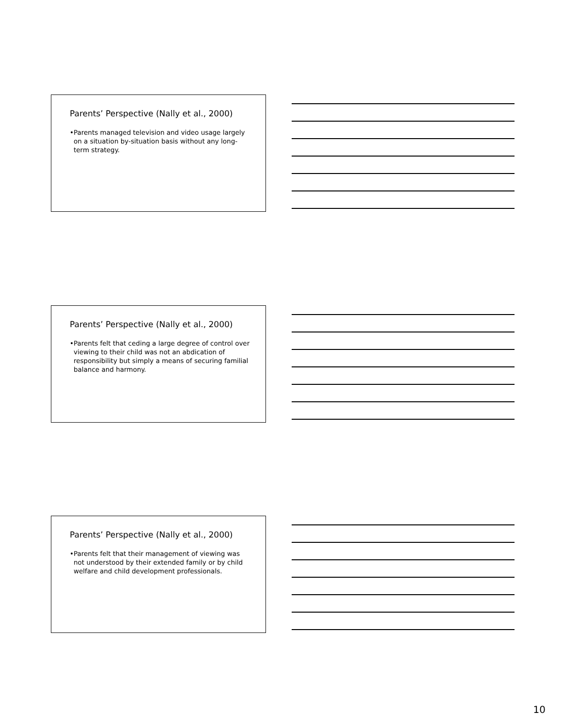Parents’ Perspective (Nally et al., 2000)
•Parents managed television and video usage largely on a situation by-situation basis without any long-term strategy.
Parents’ Perspective (Nally et al., 2000)
•Parents felt that ceding a large degree of control over viewing to their child was not an abdication of responsibility but simply a means of securing familial balance and harmony.
Parents’ Perspective (Nally et al., 2000)
•Parents felt that their management of viewing was not understood by their extended family or by child welfare and child development professionals.
10